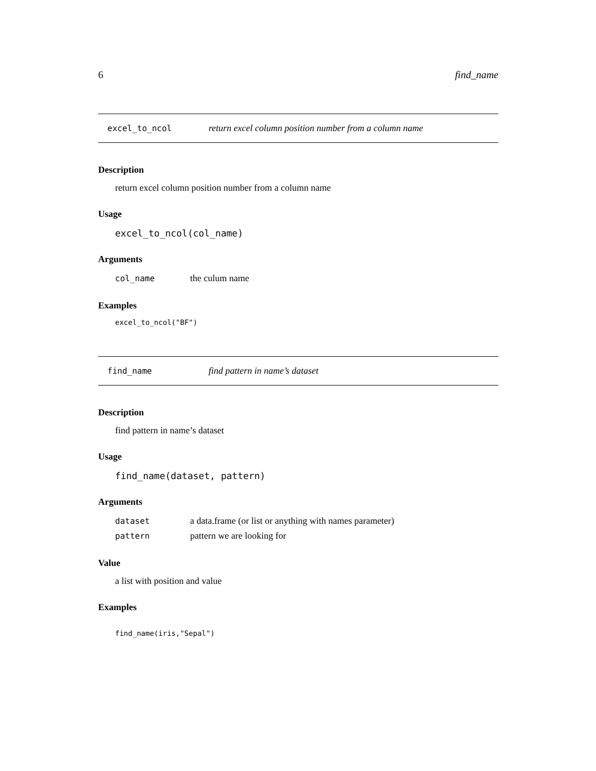6 find_name
excel_to_ncol return excel column position number from a column name
Description
return excel column position number from a column name
Usage
excel_to_ncol(col_name)
Arguments
| col_name | the culum name |
Examples
excel_to_ncol("BF")
find_name find pattern in name’s dataset
Description
find pattern in name’s dataset
Usage
find_name(dataset, pattern)
Arguments
| dataset | a data.frame (or list or anything with names parameter) |
| pattern | pattern we are looking for |
Value
a list with position and value
Examples
find_name(iris,"Sepal")